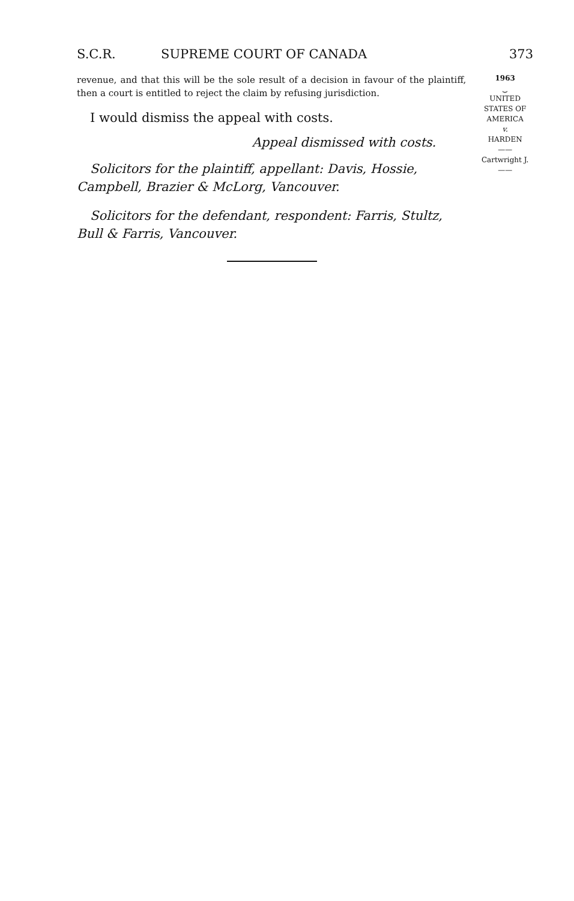S.C.R. SUPREME COURT OF CANADA 373
revenue, and that this will be the sole result of a decision in favour of the plaintiff, then a court is entitled to reject the claim by refusing jurisdiction.
I would dismiss the appeal with costs.
Appeal dismissed with costs.
Solicitors for the plaintiff, appellant: Davis, Hossie, Campbell, Brazier & McLorg, Vancouver.
Solicitors for the defendant, respondent: Farris, Stultz, Bull & Farris, Vancouver.
1963
⏟
UNITED
STATES OF
AMERICA
v.
HARDEN
——
Cartwright J.
——